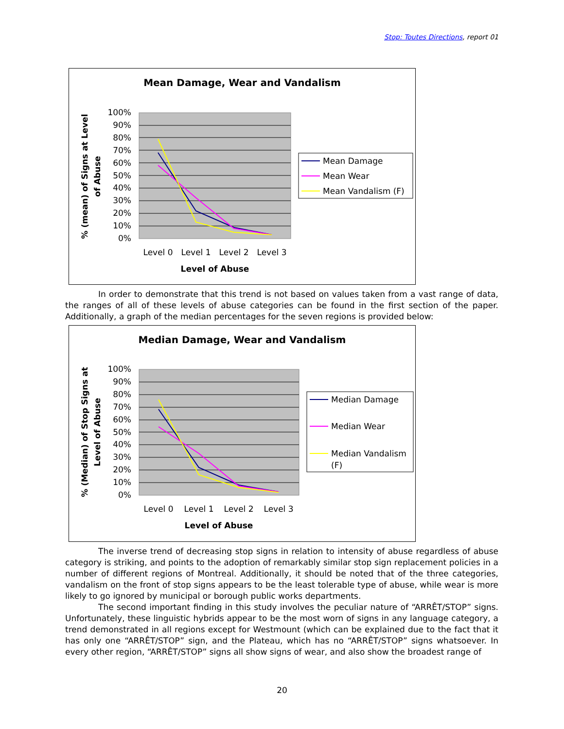Stop: Toutes Directions, report 01
Mean Damage, Wear and Vandalism
100%
90%
80%
70%
60%
50%
40%
30%
20%
10%
0%
Level 0
Level 1
Level 2
Level 3
Level of Abuse
% (mean) of Signs at Level
of Abuse
Mean Damage
Mean Wear
Mean Vandalism (F)
In order to demonstrate that this trend is not based on values taken from a vast range of data, the ranges of all of these levels of abuse categories can be found in the first section of the paper. Additionally, a graph of the median percentages for the seven regions is provided below:
Median Damage, Wear and Vandalism
100%
90%
80%
70%
60%
50%
40%
30%
20%
10%
0%
Level 0
Level 1
Level 2
Level 3
Level of Abuse
% (Median) of Stop Signs at
Level of Abuse
Median Damage
Median Wear
Median Vandalism
(F)
The inverse trend of decreasing stop signs in relation to intensity of abuse regardless of abuse category is striking, and points to the adoption of remarkably similar stop sign replacement policies in a number of different regions of Montreal. Additionally, it should be noted that of the three categories, vandalism on the front of stop signs appears to be the least tolerable type of abuse, while wear is more likely to go ignored by municipal or borough public works departments.
The second important finding in this study involves the peculiar nature of “ARRÊT/STOP” signs. Unfortunately, these linguistic hybrids appear to be the most worn of signs in any language category, a trend demonstrated in all regions except for Westmount (which can be explained due to the fact that it has only one “ARRÊT/STOP” sign, and the Plateau, which has no “ARRÊT/STOP” signs whatsoever. In every other region, “ARRÊT/STOP” signs all show signs of wear, and also show the broadest range of
20